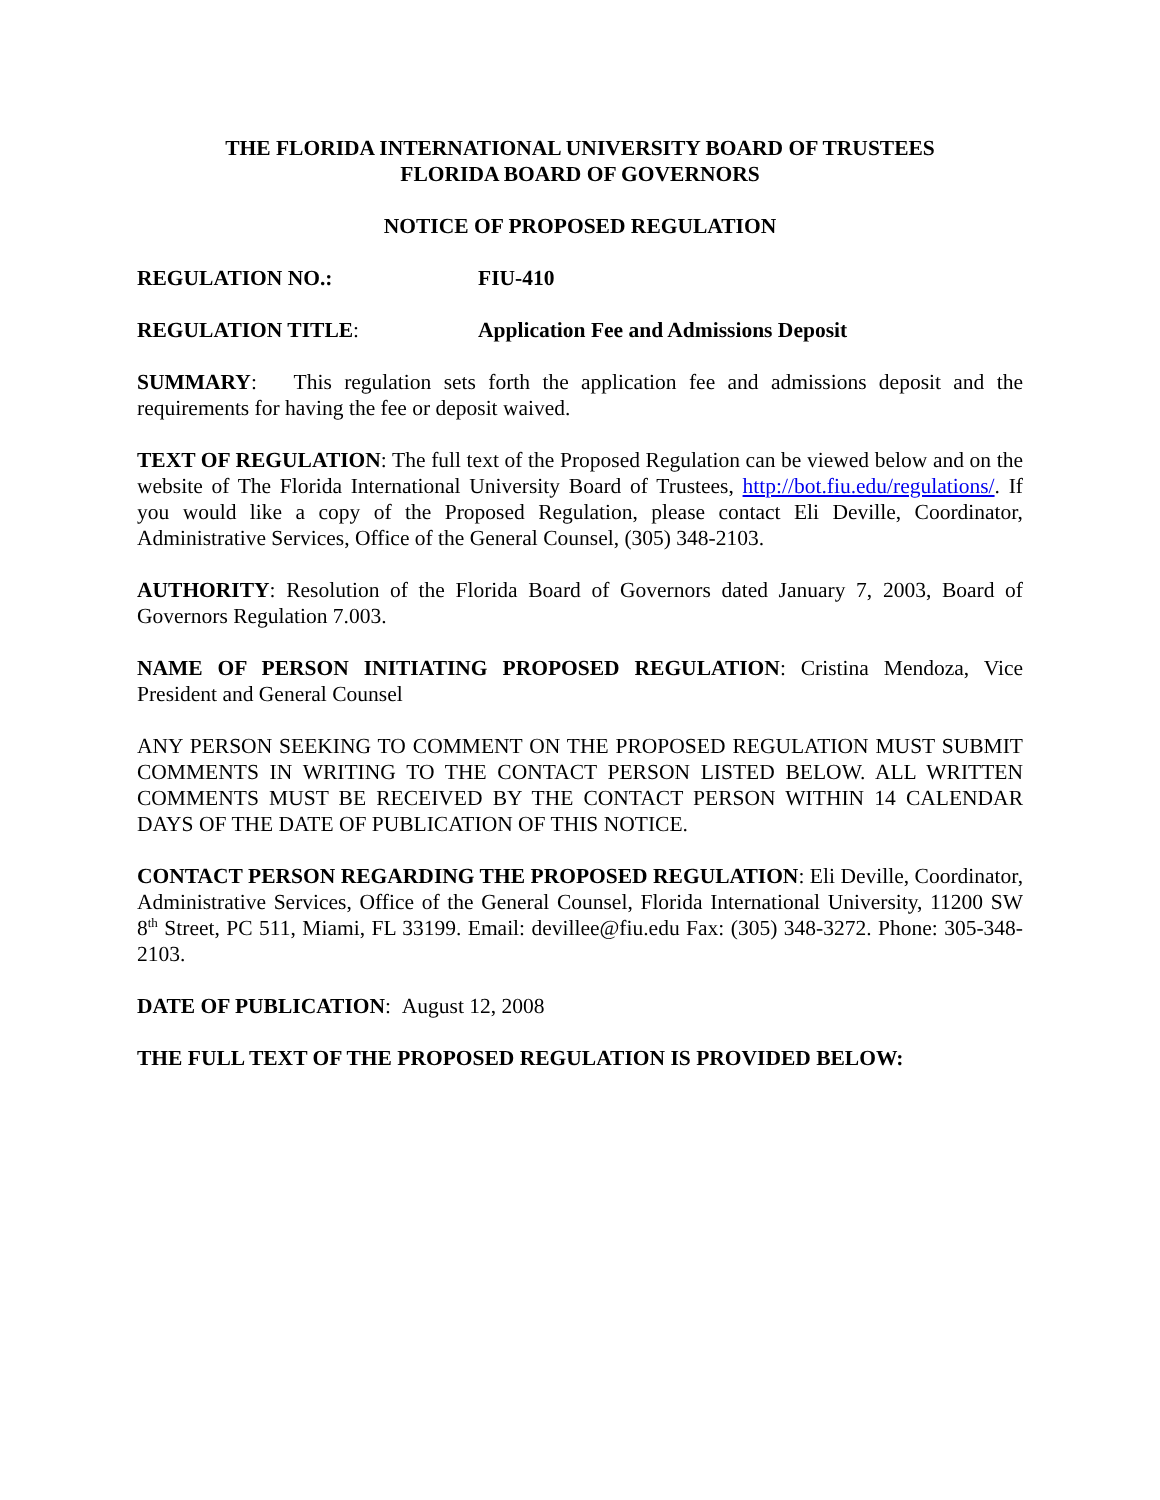THE FLORIDA INTERNATIONAL UNIVERSITY BOARD OF TRUSTEES
FLORIDA BOARD OF GOVERNORS
NOTICE OF PROPOSED REGULATION
REGULATION NO.: FIU-410
REGULATION TITLE: Application Fee and Admissions Deposit
SUMMARY: This regulation sets forth the application fee and admissions deposit and the requirements for having the fee or deposit waived.
TEXT OF REGULATION: The full text of the Proposed Regulation can be viewed below and on the website of The Florida International University Board of Trustees, http://bot.fiu.edu/regulations/. If you would like a copy of the Proposed Regulation, please contact Eli Deville, Coordinator, Administrative Services, Office of the General Counsel, (305) 348-2103.
AUTHORITY: Resolution of the Florida Board of Governors dated January 7, 2003, Board of Governors Regulation 7.003.
NAME OF PERSON INITIATING PROPOSED REGULATION: Cristina Mendoza, Vice President and General Counsel
ANY PERSON SEEKING TO COMMENT ON THE PROPOSED REGULATION MUST SUBMIT COMMENTS IN WRITING TO THE CONTACT PERSON LISTED BELOW. ALL WRITTEN COMMENTS MUST BE RECEIVED BY THE CONTACT PERSON WITHIN 14 CALENDAR DAYS OF THE DATE OF PUBLICATION OF THIS NOTICE.
CONTACT PERSON REGARDING THE PROPOSED REGULATION: Eli Deville, Coordinator, Administrative Services, Office of the General Counsel, Florida International University, 11200 SW 8<sup>th</sup> Street, PC 511, Miami, FL 33199. Email: devillee@fiu.edu Fax: (305) 348-3272. Phone: 305-348-2103.
DATE OF PUBLICATION: August 12, 2008
THE FULL TEXT OF THE PROPOSED REGULATION IS PROVIDED BELOW: